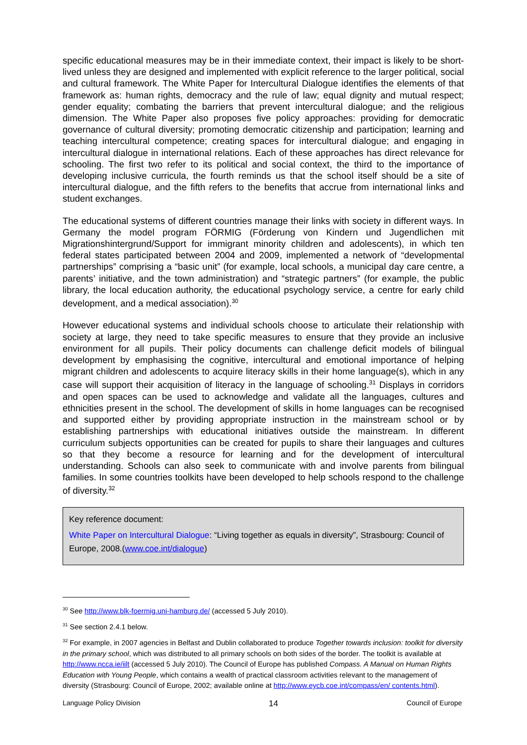specific educational measures may be in their immediate context, their impact is likely to be short-lived unless they are designed and implemented with explicit reference to the larger political, social and cultural framework. The White Paper for Intercultural Dialogue identifies the elements of that framework as: human rights, democracy and the rule of law; equal dignity and mutual respect; gender equality; combating the barriers that prevent intercultural dialogue; and the religious dimension. The White Paper also proposes five policy approaches: providing for democratic governance of cultural diversity; promoting democratic citizenship and participation; learning and teaching intercultural competence; creating spaces for intercultural dialogue; and engaging in intercultural dialogue in international relations. Each of these approaches has direct relevance for schooling. The first two refer to its political and social context, the third to the importance of developing inclusive curricula, the fourth reminds us that the school itself should be a site of intercultural dialogue, and the fifth refers to the benefits that accrue from international links and student exchanges.
The educational systems of different countries manage their links with society in different ways. In Germany the model program FÖRMIG (Förderung von Kindern und Jugendlichen mit Migrationshintergrund/Support for immigrant minority children and adolescents), in which ten federal states participated between 2004 and 2009, implemented a network of “developmental partnerships” comprising a “basic unit” (for example, local schools, a municipal day care centre, a parents’ initiative, and the town administration) and “strategic partners” (for example, the public library, the local education authority, the educational psychology service, a centre for early child development, and a medical association).<sup>30</sup>
However educational systems and individual schools choose to articulate their relationship with society at large, they need to take specific measures to ensure that they provide an inclusive environment for all pupils. Their policy documents can challenge deficit models of bilingual development by emphasising the cognitive, intercultural and emotional importance of helping migrant children and adolescents to acquire literacy skills in their home language(s), which in any case will support their acquisition of literacy in the language of schooling.<sup>31</sup> Displays in corridors and open spaces can be used to acknowledge and validate all the languages, cultures and ethnicities present in the school. The development of skills in home languages can be recognised and supported either by providing appropriate instruction in the mainstream school or by establishing partnerships with educational initiatives outside the mainstream. In different curriculum subjects opportunities can be created for pupils to share their languages and cultures so that they become a resource for learning and for the development of intercultural understanding. Schools can also seek to communicate with and involve parents from bilingual families. In some countries toolkits have been developed to help schools respond to the challenge of diversity.<sup>32</sup>
Key reference document:
White Paper on Intercultural Dialogue: “Living together as equals in diversity”, Strasbourg: Council of Europe, 2008.(www.coe.int/dialogue)
<sup>30</sup> See http://www.blk-foermig.uni-hamburg.de/ (accessed 5 July 2010).
<sup>31</sup> See section 2.4.1 below.
<sup>32</sup> For example, in 2007 agencies in Belfast and Dublin collaborated to produce Together towards inclusion: toolkit for diversity in the primary school, which was distributed to all primary schools on both sides of the border. The toolkit is available at http://www.ncca.ie/iilt (accessed 5 July 2010). The Council of Europe has published Compass. A Manual on Human Rights Education with Young People, which contains a wealth of practical classroom activities relevant to the management of diversity (Strasbourg: Council of Europe, 2002; available online at http://www.eycb.coe.int/compass/en/ contents.html).
Language Policy Division 14 Council of Europe